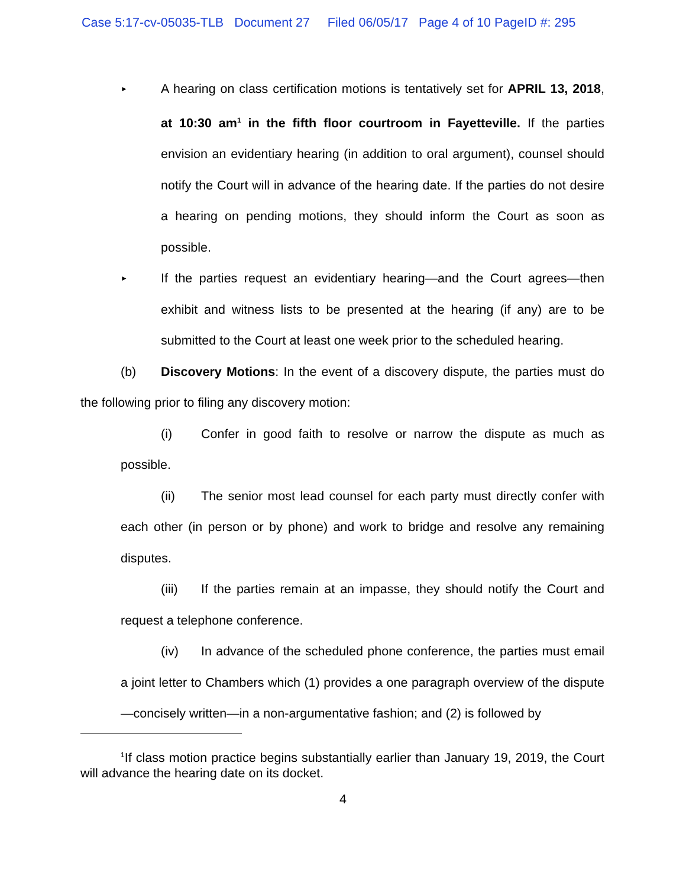Case 5:17-cv-05035-TLB Document 27 Filed 06/05/17 Page 4 of 10 PageID #: 295
►
A hearing on class certification motions is tentatively set for APRIL 13, 2018, at 10:30 am<sup>1</sup> in the fifth floor courtroom in Fayetteville. If the parties envision an evidentiary hearing (in addition to oral argument), counsel should notify the Court will in advance of the hearing date. If the parties do not desire a hearing on pending motions, they should inform the Court as soon as possible.
►
If the parties request an evidentiary hearing—and the Court agrees—then exhibit and witness lists to be presented at the hearing (if any) are to be submitted to the Court at least one week prior to the scheduled hearing.
(b) Discovery Motions: In the event of a discovery dispute, the parties must do the following prior to filing any discovery motion:
(i) Confer in good faith to resolve or narrow the dispute as much as possible.
(ii) The senior most lead counsel for each party must directly confer with each other (in person or by phone) and work to bridge and resolve any remaining disputes.
(iii) If the parties remain at an impasse, they should notify the Court and request a telephone conference.
(iv) In advance of the scheduled phone conference, the parties must email a joint letter to Chambers which (1) provides a one paragraph overview of the dispute—concisely written—in a non-argumentative fashion; and (2) is followed by
<sup>1</sup> If class motion practice begins substantially earlier than January 19, 2019, the Court will advance the hearing date on its docket.
4